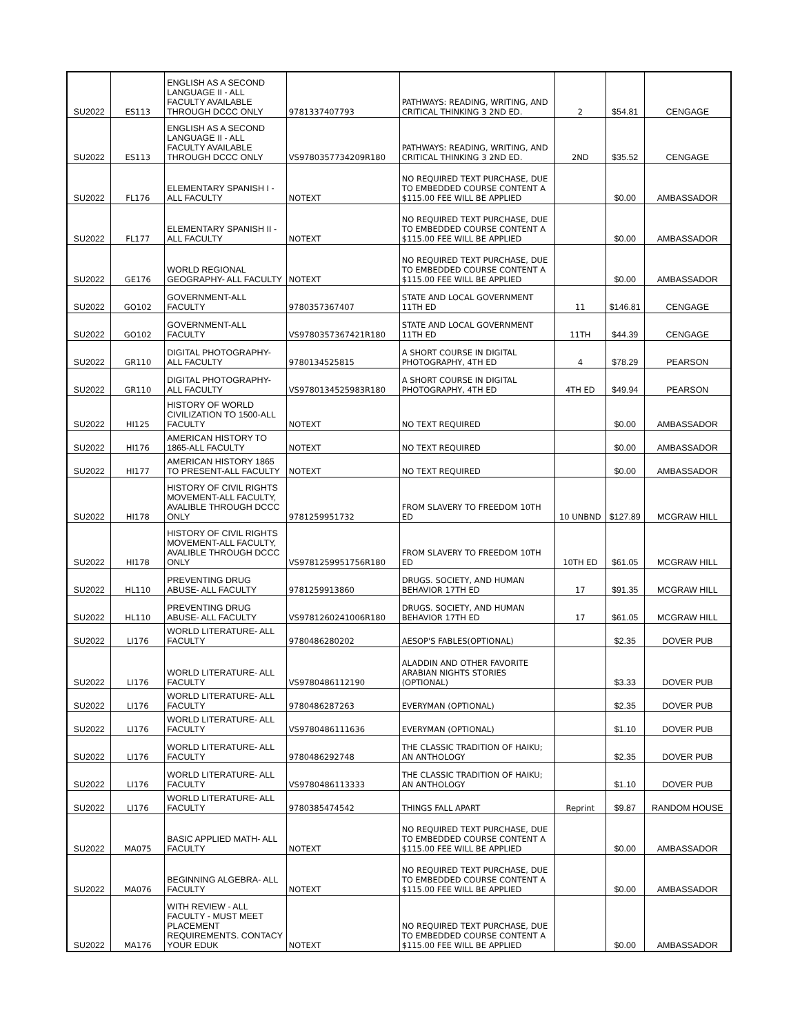| SU2022 | ES113 | ENGLISH AS A SECOND LANGUAGE II - ALL FACULTY AVAILABLE THROUGH DCCC ONLY | 9781337407793 | PATHWAYS: READING, WRITING, AND CRITICAL THINKING 3 2ND ED. | 2 | $54.81 | CENGAGE |
| SU2022 | ES113 | ENGLISH AS A SECOND LANGUAGE II - ALL FACULTY AVAILABLE THROUGH DCCC ONLY | VS9780357734209R180 | PATHWAYS: READING, WRITING, AND CRITICAL THINKING 3 2ND ED. | 2ND | $35.52 | CENGAGE |
| SU2022 | FL176 | ELEMENTARY SPANISH I - ALL FACULTY | NOTEXT | NO REQUIRED TEXT PURCHASE, DUE TO EMBEDDED COURSE CONTENT A $115.00 FEE WILL BE APPLIED | | $0.00 | AMBASSADOR |
| SU2022 | FL177 | ELEMENTARY SPANISH II - ALL FACULTY | NOTEXT | NO REQUIRED TEXT PURCHASE, DUE TO EMBEDDED COURSE CONTENT A $115.00 FEE WILL BE APPLIED | | $0.00 | AMBASSADOR |
| SU2022 | GE176 | WORLD REGIONAL GEOGRAPHY- ALL FACULTY | NOTEXT | NO REQUIRED TEXT PURCHASE, DUE TO EMBEDDED COURSE CONTENT A $115.00 FEE WILL BE APPLIED | | $0.00 | AMBASSADOR |
| SU2022 | GO102 | GOVERNMENT-ALL FACULTY | 9780357367407 | STATE AND LOCAL GOVERNMENT 11TH ED | 11 | $146.81 | CENGAGE |
| SU2022 | GO102 | GOVERNMENT-ALL FACULTY | VS9780357367421R180 | STATE AND LOCAL GOVERNMENT 11TH ED | 11TH | $44.39 | CENGAGE |
| SU2022 | GR110 | DIGITAL PHOTOGRAPHY- ALL FACULTY | 9780134525815 | A SHORT COURSE IN DIGITAL PHOTOGRAPHY, 4TH ED | 4 | $78.29 | PEARSON |
| SU2022 | GR110 | DIGITAL PHOTOGRAPHY- ALL FACULTY | VS9780134525983R180 | A SHORT COURSE IN DIGITAL PHOTOGRAPHY, 4TH ED | 4TH ED | $49.94 | PEARSON |
| SU2022 | HI125 | HISTORY OF WORLD CIVILIZATION TO 1500-ALL FACULTY | NOTEXT | NO TEXT REQUIRED | | $0.00 | AMBASSADOR |
| SU2022 | HI176 | AMERICAN HISTORY TO 1865-ALL FACULTY | NOTEXT | NO TEXT REQUIRED | | $0.00 | AMBASSADOR |
| SU2022 | HI177 | AMERICAN HISTORY 1865 TO PRESENT-ALL FACULTY | NOTEXT | NO TEXT REQUIRED | | $0.00 | AMBASSADOR |
| SU2022 | HI178 | HISTORY OF CIVIL RIGHTS MOVEMENT-ALL FACULTY, AVALIBLE THROUGH DCCC ONLY | 9781259951732 | FROM SLAVERY TO FREEDOM 10TH ED | 10 UNBND | $127.89 | MCGRAW HILL |
| SU2022 | HI178 | HISTORY OF CIVIL RIGHTS MOVEMENT-ALL FACULTY, AVALIBLE THROUGH DCCC ONLY | VS9781259951756R180 | FROM SLAVERY TO FREEDOM 10TH ED | 10TH ED | $61.05 | MCGRAW HILL |
| SU2022 | HL110 | PREVENTING DRUG ABUSE- ALL FACULTY | 9781259913860 | DRUGS. SOCIETY, AND HUMAN BEHAVIOR 17TH ED | 17 | $91.35 | MCGRAW HILL |
| SU2022 | HL110 | PREVENTING DRUG ABUSE- ALL FACULTY | VS9781260241006R180 | DRUGS. SOCIETY, AND HUMAN BEHAVIOR 17TH ED | 17 | $61.05 | MCGRAW HILL |
| SU2022 | LI176 | WORLD LITERATURE- ALL FACULTY | 9780486280202 | AESOP'S FABLES(OPTIONAL) | | $2.35 | DOVER PUB |
| SU2022 | LI176 | WORLD LITERATURE- ALL FACULTY | VS9780486112190 | ALADDIN AND OTHER FAVORITE ARABIAN NIGHTS STORIES (OPTIONAL) | | $3.33 | DOVER PUB |
| SU2022 | LI176 | WORLD LITERATURE- ALL FACULTY | 9780486287263 | EVERYMAN (OPTIONAL) | | $2.35 | DOVER PUB |
| SU2022 | LI176 | WORLD LITERATURE- ALL FACULTY | VS9780486111636 | EVERYMAN (OPTIONAL) | | $1.10 | DOVER PUB |
| SU2022 | LI176 | WORLD LITERATURE- ALL FACULTY | 9780486292748 | THE CLASSIC TRADITION OF HAIKU; AN ANTHOLOGY | | $2.35 | DOVER PUB |
| SU2022 | LI176 | WORLD LITERATURE- ALL FACULTY | VS9780486113333 | THE CLASSIC TRADITION OF HAIKU; AN ANTHOLOGY | | $1.10 | DOVER PUB |
| SU2022 | LI176 | WORLD LITERATURE- ALL FACULTY | 9780385474542 | THINGS FALL APART | Reprint | $9.87 | RANDOM HOUSE |
| SU2022 | MA075 | BASIC APPLIED MATH- ALL FACULTY | NOTEXT | NO REQUIRED TEXT PURCHASE, DUE TO EMBEDDED COURSE CONTENT A $115.00 FEE WILL BE APPLIED | | $0.00 | AMBASSADOR |
| SU2022 | MA076 | BEGINNING ALGEBRA- ALL FACULTY | NOTEXT | NO REQUIRED TEXT PURCHASE, DUE TO EMBEDDED COURSE CONTENT A $115.00 FEE WILL BE APPLIED | | $0.00 | AMBASSADOR |
| SU2022 | MA176 | WITH REVIEW - ALL FACULTY - MUST MEET PLACEMENT REQUIREMENTS. CONTACY YOUR EDUK | NOTEXT | NO REQUIRED TEXT PURCHASE, DUE TO EMBEDDED COURSE CONTENT A $115.00 FEE WILL BE APPLIED | | $0.00 | AMBASSADOR |